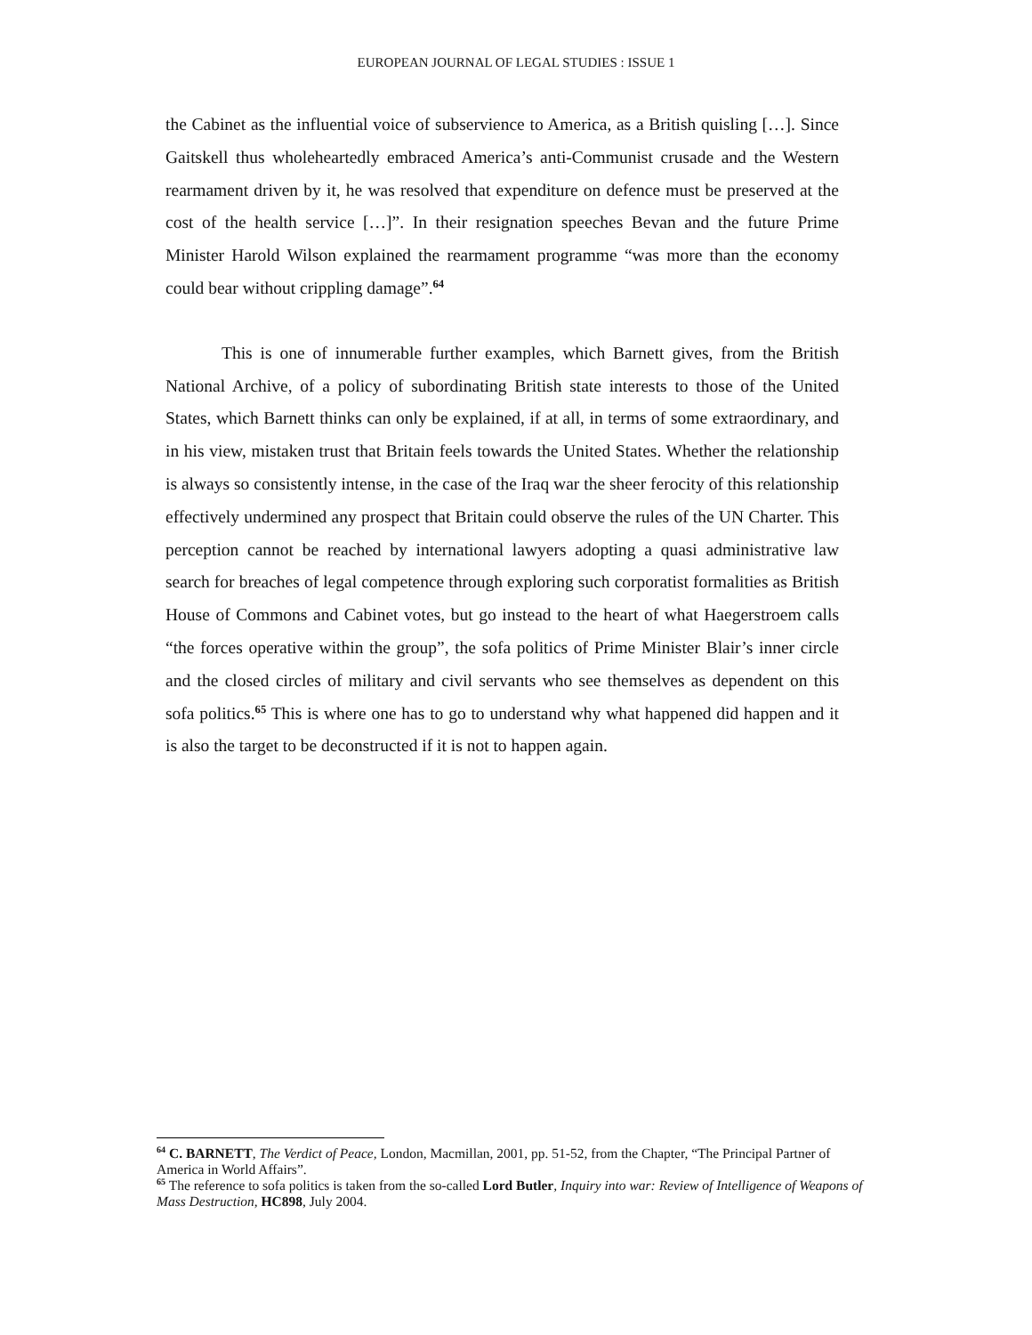EUROPEAN JOURNAL OF LEGAL STUDIES : ISSUE 1
the Cabinet as the influential voice of subservience to America, as a British quisling […]. Since Gaitskell thus wholeheartedly embraced America’s anti-Communist crusade and the Western rearmament driven by it, he was resolved that expenditure on defence must be preserved at the cost of the health service […]”. In their resignation speeches Bevan and the future Prime Minister Harold Wilson explained the rearmament programme “was more than the economy could bear without crippling damage”.<sup>64</sup>
This is one of innumerable further examples, which Barnett gives, from the British National Archive, of a policy of subordinating British state interests to those of the United States, which Barnett thinks can only be explained, if at all, in terms of some extraordinary, and in his view, mistaken trust that Britain feels towards the United States. Whether the relationship is always so consistently intense, in the case of the Iraq war the sheer ferocity of this relationship effectively undermined any prospect that Britain could observe the rules of the UN Charter. This perception cannot be reached by international lawyers adopting a quasi administrative law search for breaches of legal competence through exploring such corporatist formalities as British House of Commons and Cabinet votes, but go instead to the heart of what Haegerstroem calls “the forces operative within the group”, the sofa politics of Prime Minister Blair’s inner circle and the closed circles of military and civil servants who see themselves as dependent on this sofa politics.<sup>65</sup> This is where one has to go to understand why what happened did happen and it is also the target to be deconstructed if it is not to happen again.
<sup>64</sup> C. BARNETT, The Verdict of Peace, London, Macmillan, 2001, pp. 51-52, from the Chapter, “The Principal Partner of America in World Affairs”.
<sup>65</sup> The reference to sofa politics is taken from the so-called Lord Butler, Inquiry into war: Review of Intelligence of Weapons of Mass Destruction, HC898, July 2004.